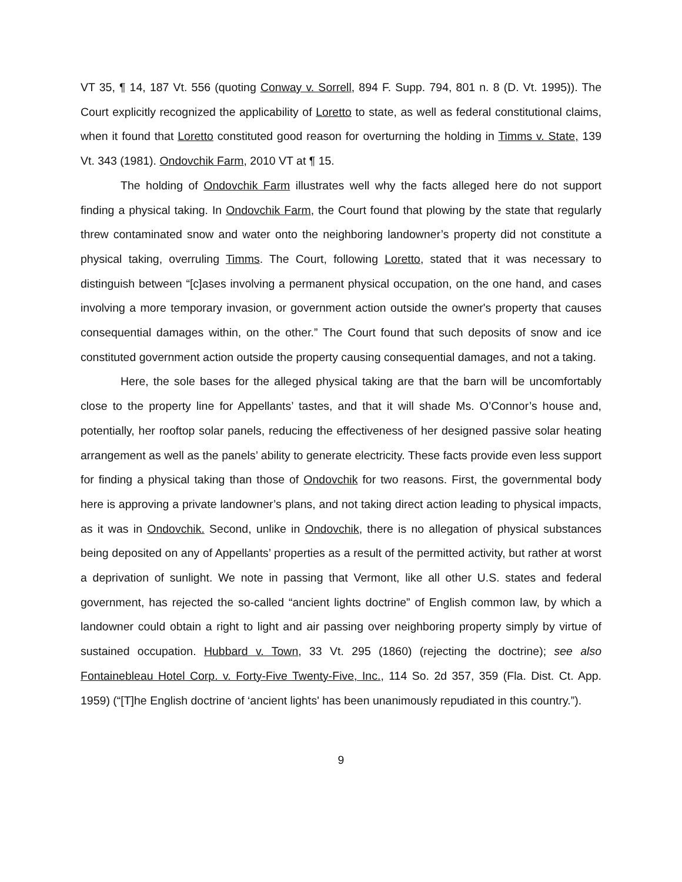VT 35, ¶ 14, 187 Vt. 556 (quoting Conway v. Sorrell, 894 F. Supp. 794, 801 n. 8 (D. Vt. 1995)). The Court explicitly recognized the applicability of Loretto to state, as well as federal constitutional claims, when it found that Loretto constituted good reason for overturning the holding in Timms v. State, 139 Vt. 343 (1981). Ondovchik Farm, 2010 VT at ¶ 15.
The holding of Ondovchik Farm illustrates well why the facts alleged here do not support finding a physical taking. In Ondovchik Farm, the Court found that plowing by the state that regularly threw contaminated snow and water onto the neighboring landowner’s property did not constitute a physical taking, overruling Timms. The Court, following Loretto, stated that it was necessary to distinguish between “[c]ases involving a permanent physical occupation, on the one hand, and cases involving a more temporary invasion, or government action outside the owner's property that causes consequential damages within, on the other.” The Court found that such deposits of snow and ice constituted government action outside the property causing consequential damages, and not a taking.
Here, the sole bases for the alleged physical taking are that the barn will be uncomfortably close to the property line for Appellants’ tastes, and that it will shade Ms. O’Connor’s house and, potentially, her rooftop solar panels, reducing the effectiveness of her designed passive solar heating arrangement as well as the panels’ ability to generate electricity. These facts provide even less support for finding a physical taking than those of Ondovchik for two reasons. First, the governmental body here is approving a private landowner’s plans, and not taking direct action leading to physical impacts, as it was in Ondovchik. Second, unlike in Ondovchik, there is no allegation of physical substances being deposited on any of Appellants’ properties as a result of the permitted activity, but rather at worst a deprivation of sunlight. We note in passing that Vermont, like all other U.S. states and federal government, has rejected the so-called “ancient lights doctrine” of English common law, by which a landowner could obtain a right to light and air passing over neighboring property simply by virtue of sustained occupation. Hubbard v. Town, 33 Vt. 295 (1860) (rejecting the doctrine); see also Fontainebleau Hotel Corp. v. Forty-Five Twenty-Five, Inc., 114 So. 2d 357, 359 (Fla. Dist. Ct. App. 1959) (“[T]he English doctrine of ‘ancient lights' has been unanimously repudiated in this country.”).
9